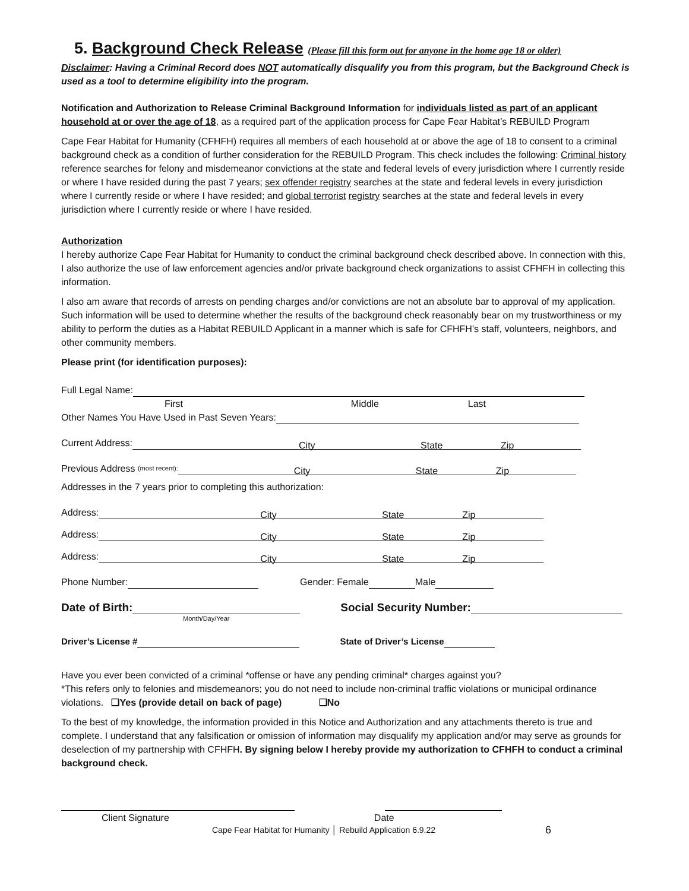5. Background Check Release (Please fill this form out for anyone in the home age 18 or older)
Disclaimer: Having a Criminal Record does NOT automatically disqualify you from this program, but the Background Check is used as a tool to determine eligibility into the program.
Notification and Authorization to Release Criminal Background Information for individuals listed as part of an applicant household at or over the age of 18, as a required part of the application process for Cape Fear Habitat’s REBUILD Program
Cape Fear Habitat for Humanity (CFHFH) requires all members of each household at or above the age of 18 to consent to a criminal background check as a condition of further consideration for the REBUILD Program. This check includes the following: Criminal history reference searches for felony and misdemeanor convictions at the state and federal levels of every jurisdiction where I currently reside or where I have resided during the past 7 years; sex offender registry searches at the state and federal levels in every jurisdiction where I currently reside or where I have resided; and global terrorist registry searches at the state and federal levels in every jurisdiction where I currently reside or where I have resided.
Authorization
I hereby authorize Cape Fear Habitat for Humanity to conduct the criminal background check described above. In connection with this, I also authorize the use of law enforcement agencies and/or private background check organizations to assist CFHFH in collecting this information.
I also am aware that records of arrests on pending charges and/or convictions are not an absolute bar to approval of my application. Such information will be used to determine whether the results of the background check reasonably bear on my trustworthiness or my ability to perform the duties as a Habitat REBUILD Applicant in a manner which is safe for CFHFH’s staff, volunteers, neighbors, and other community members.
Please print (for identification purposes):
Full Legal Name:
First Middle Last
Other Names You Have Used in Past Seven Years:
Current Address: City State Zip
Previous Address (most recent): City State Zip
Addresses in the 7 years prior to completing this authorization:
Address: City State Zip
Address: City State Zip
Address: City State Zip
Phone Number: Gender: Female Male
Date of Birth: Social Security Number:
Month/Day/Year
Driver’s License # State of Driver’s License
Have you ever been convicted of a criminal *offense or have any pending criminal* charges against you?
*This refers only to felonies and misdemeanors; you do not need to include non-criminal traffic violations or municipal ordinance violations. ❑Yes (provide detail on back of page) ❑No
To the best of my knowledge, the information provided in this Notice and Authorization and any attachments thereto is true and complete. I understand that any falsification or omission of information may disqualify my application and/or may serve as grounds for deselection of my partnership with CFHFH. By signing below I hereby provide my authorization to CFHFH to conduct a criminal background check.
Client Signature Date
Cape Fear Habitat for Humanity │ Rebuild Application 6.9.22 6